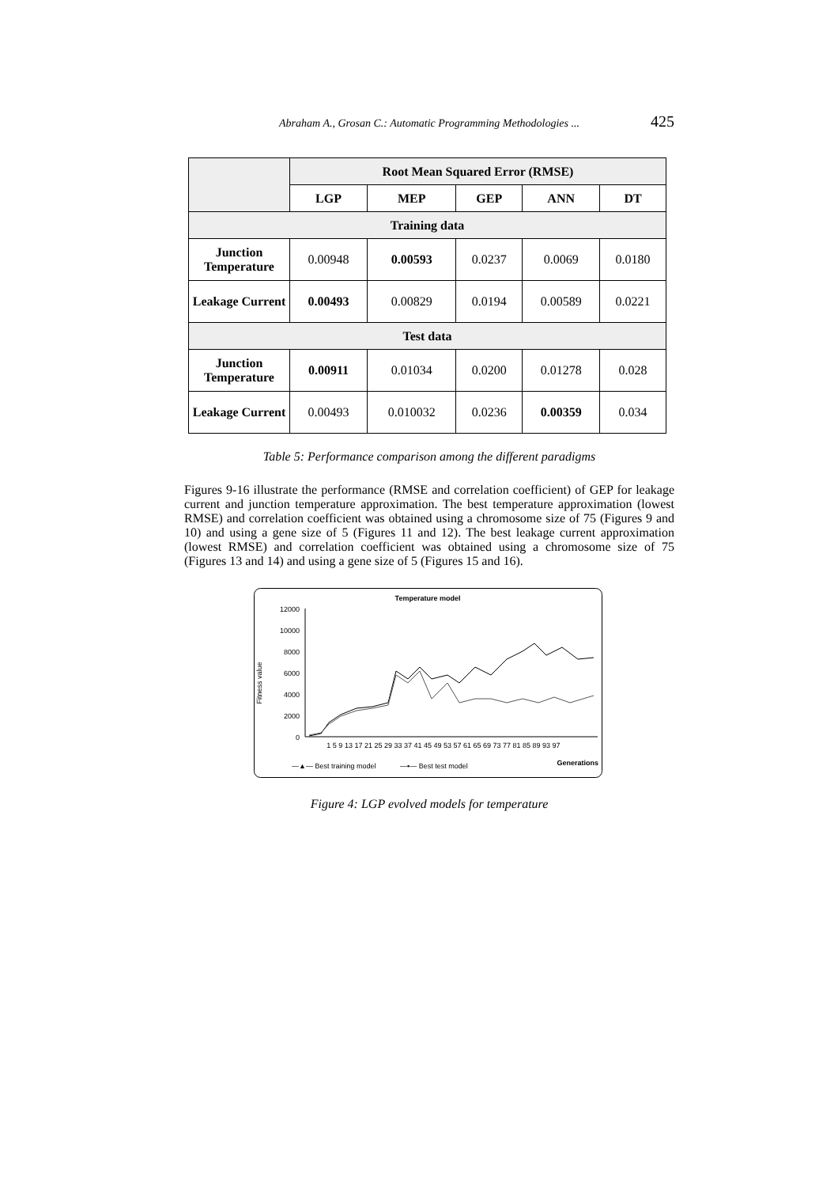Abraham A., Grosan C.: Automatic Programming Methodologies ... 425
| | Root Mean Squared Error (RMSE) | | | | |
| --- | --- | --- | --- | --- | --- |
| | LGP | MEP | GEP | ANN | DT |
| Training data | | | | | |
| Junction Temperature | 0.00948 | 0.00593 | 0.0237 | 0.0069 | 0.0180 |
| Leakage Current | 0.00493 | 0.00829 | 0.0194 | 0.00589 | 0.0221 |
| Test data | | | | | |
| Junction Temperature | 0.00911 | 0.01034 | 0.0200 | 0.01278 | 0.028 |
| Leakage Current | 0.00493 | 0.010032 | 0.0236 | 0.00359 | 0.034 |
Table 5: Performance comparison among the different paradigms
Figures 9-16 illustrate the performance (RMSE and correlation coefficient) of GEP for leakage current and junction temperature approximation. The best temperature approximation (lowest RMSE) and correlation coefficient was obtained using a chromosome size of 75 (Figures 9 and 10) and using a gene size of 5 (Figures 11 and 12). The best leakage current approximation (lowest RMSE) and correlation coefficient was obtained using a chromosome size of 75 (Figures 13 and 14) and using a gene size of 5 (Figures 15 and 16).
Temperature model
Fitness value
12000
10000
8000
6000
4000
2000
0
1 5 9 13 17 21 25 29 33 37 41 45 49 53 57 61 65 69 73 77 81 85 89 93 97
—▲— Best training model
—▪— Best test model
Generations
Figure 4: LGP evolved models for temperature